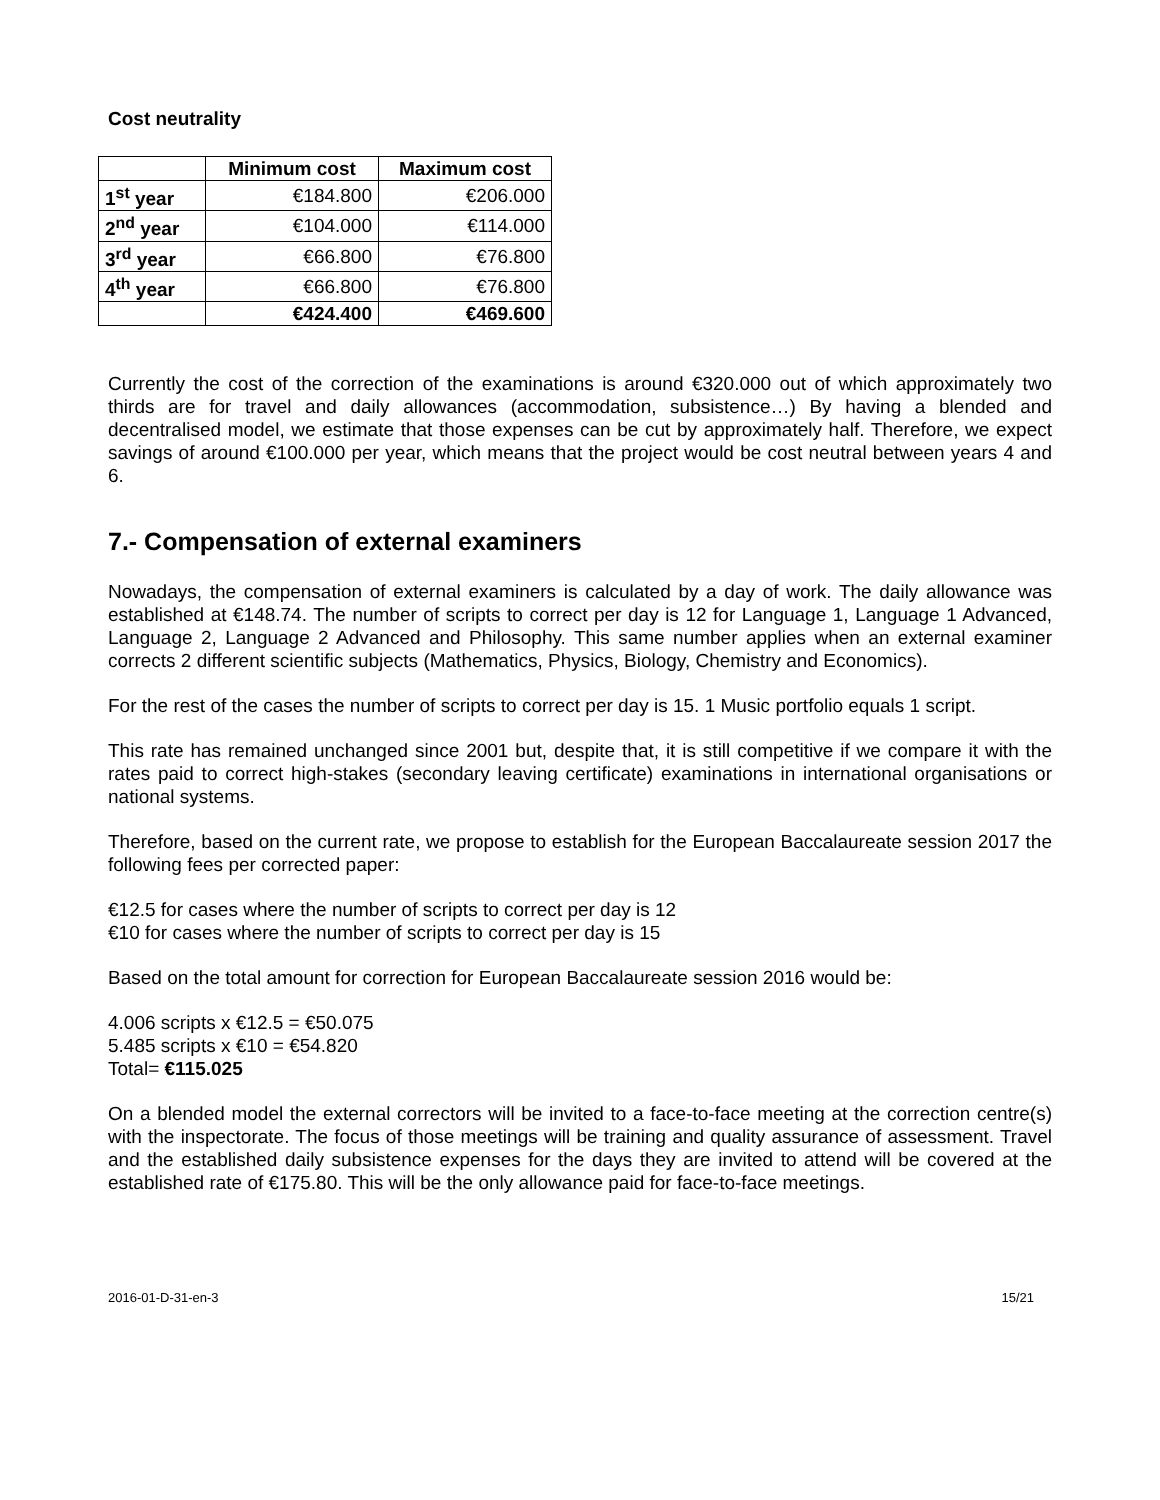Cost neutrality
| | Minimum cost | Maximum cost |
| 1<sup>st</sup> year | €184.800 | €206.000 |
| 2<sup>nd</sup> year | €104.000 | €114.000 |
| 3<sup>rd</sup> year | €66.800 | €76.800 |
| 4<sup>th</sup> year | €66.800 | €76.800 |
| | €424.400 | €469.600 |
Currently the cost of the correction of the examinations is around €320.000 out of which approximately two thirds are for travel and daily allowances (accommodation, subsistence…) By having a blended and decentralised model, we estimate that those expenses can be cut by approximately half. Therefore, we expect savings of around €100.000 per year, which means that the project would be cost neutral between years 4 and 6.
7.- Compensation of external examiners
Nowadays, the compensation of external examiners is calculated by a day of work. The daily allowance was established at €148.74. The number of scripts to correct per day is 12 for Language 1, Language 1 Advanced, Language 2, Language 2 Advanced and Philosophy. This same number applies when an external examiner corrects 2 different scientific subjects (Mathematics, Physics, Biology, Chemistry and Economics).
For the rest of the cases the number of scripts to correct per day is 15. 1 Music portfolio equals 1 script.
This rate has remained unchanged since 2001 but, despite that, it is still competitive if we compare it with the rates paid to correct high-stakes (secondary leaving certificate) examinations in international organisations or national systems.
Therefore, based on the current rate, we propose to establish for the European Baccalaureate session 2017 the following fees per corrected paper:
€12.5 for cases where the number of scripts to correct per day is 12
€10 for cases where the number of scripts to correct per day is 15
Based on the total amount for correction for European Baccalaureate session 2016 would be:
4.006 scripts x €12.5 = €50.075
5.485 scripts x €10 = €54.820
Total= €115.025
On a blended model the external correctors will be invited to a face-to-face meeting at the correction centre(s) with the inspectorate. The focus of those meetings will be training and quality assurance of assessment. Travel and the established daily subsistence expenses for the days they are invited to attend will be covered at the established rate of €175.80. This will be the only allowance paid for face-to-face meetings.
2016-01-D-31-en-3 15/21